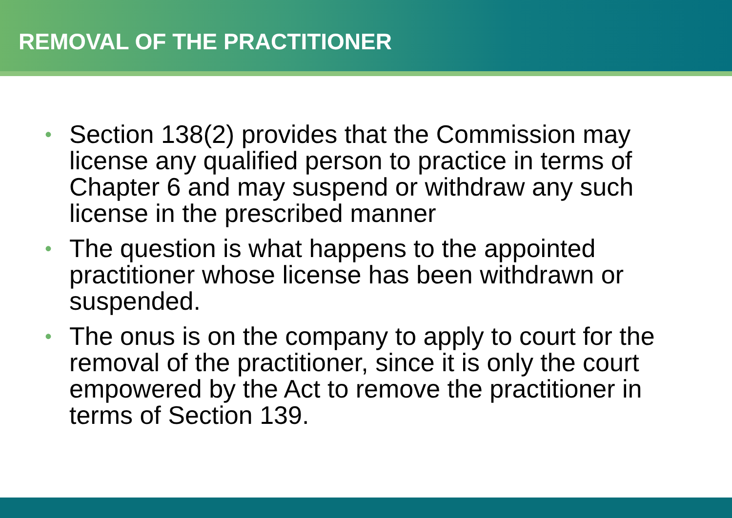REMOVAL OF THE PRACTITIONER
• Section 138(2) provides that the Commission may license any qualified person to practice in terms of Chapter 6 and may suspend or withdraw any such license in the prescribed manner
• The question is what happens to the appointed practitioner whose license has been withdrawn or suspended.
• The onus is on the company to apply to court for the removal of the practitioner, since it is only the court empowered by the Act to remove the practitioner in terms of Section 139.